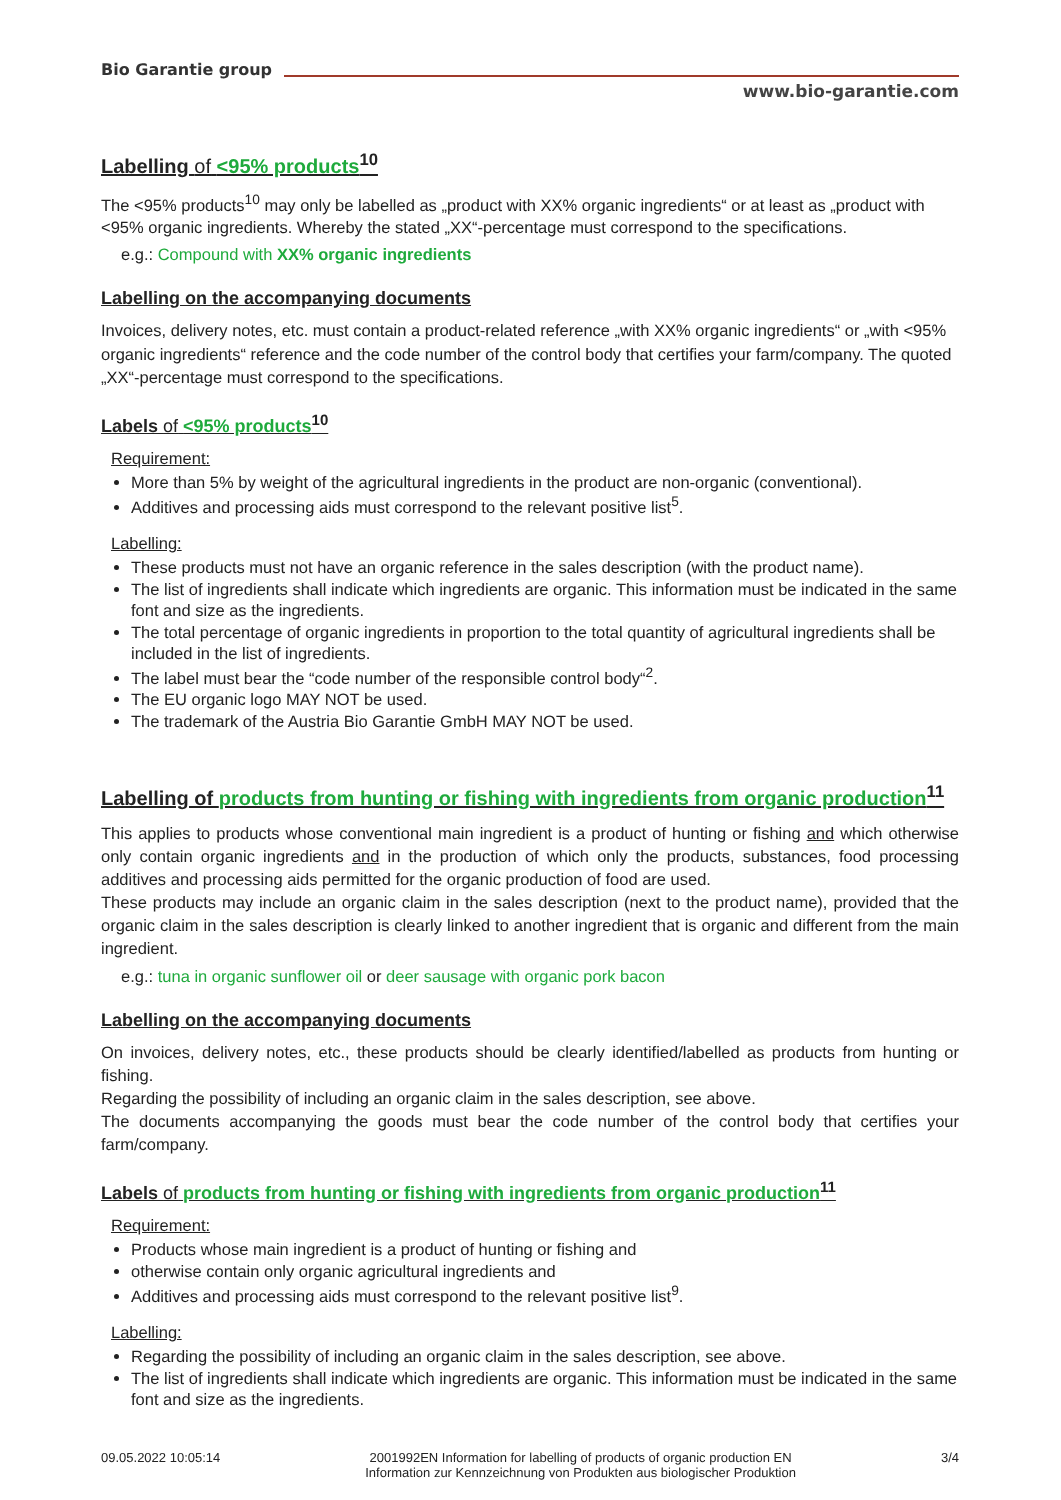Bio Garantie group
www.bio-garantie.com
Labelling of <95% products<sup>10</sup>
The <95% products<sup>10</sup> may only be labelled as „product with XX% organic ingredients“ or at least as „product with <95% organic ingredients. Whereby the stated „XX“-percentage must correspond to the specifications.
e.g.: Compound with XX% organic ingredients
Labelling on the accompanying documents
Invoices, delivery notes, etc. must contain a product-related reference „with XX% organic ingredients“ or „with <95% organic ingredients“ reference and the code number of the control body that certifies your farm/company. The quoted „XX“-percentage must correspond to the specifications.
Labels of <95% products<sup>10</sup>
Requirement:
More than 5% by weight of the agricultural ingredients in the product are non-organic (conventional).
Additives and processing aids must correspond to the relevant positive list<sup>5</sup>.
Labelling:
These products must not have an organic reference in the sales description (with the product name).
The list of ingredients shall indicate which ingredients are organic. This information must be indicated in the same font and size as the ingredients.
The total percentage of organic ingredients in proportion to the total quantity of agricultural ingredients shall be included in the list of ingredients.
The label must bear the “code number of the responsible control body“<sup>2</sup>.
The EU organic logo MAY NOT be used.
The trademark of the Austria Bio Garantie GmbH MAY NOT be used.
Labelling of products from hunting or fishing with ingredients from organic production<sup>11</sup>
This applies to products whose conventional main ingredient is a product of hunting or fishing and which otherwise only contain organic ingredients and in the production of which only the products, substances, food processing additives and processing aids permitted for the organic production of food are used.
These products may include an organic claim in the sales description (next to the product name), provided that the organic claim in the sales description is clearly linked to another ingredient that is organic and different from the main ingredient.
e.g.: tuna in organic sunflower oil or deer sausage with organic pork bacon
Labelling on the accompanying documents
On invoices, delivery notes, etc., these products should be clearly identified/labelled as products from hunting or fishing.
Regarding the possibility of including an organic claim in the sales description, see above.
The documents accompanying the goods must bear the code number of the control body that certifies your farm/company.
Labels of products from hunting or fishing with ingredients from organic production<sup>11</sup>
Requirement:
Products whose main ingredient is a product of hunting or fishing and
otherwise contain only organic agricultural ingredients and
Additives and processing aids must correspond to the relevant positive list<sup>9</sup>.
Labelling:
Regarding the possibility of including an organic claim in the sales description, see above.
The list of ingredients shall indicate which ingredients are organic. This information must be indicated in the same font and size as the ingredients.
09.05.2022 10:05:14 2001992EN Information for labelling of products of organic production EN
Information zur Kennzeichnung von Produkten aus biologischer Produktion 3/4